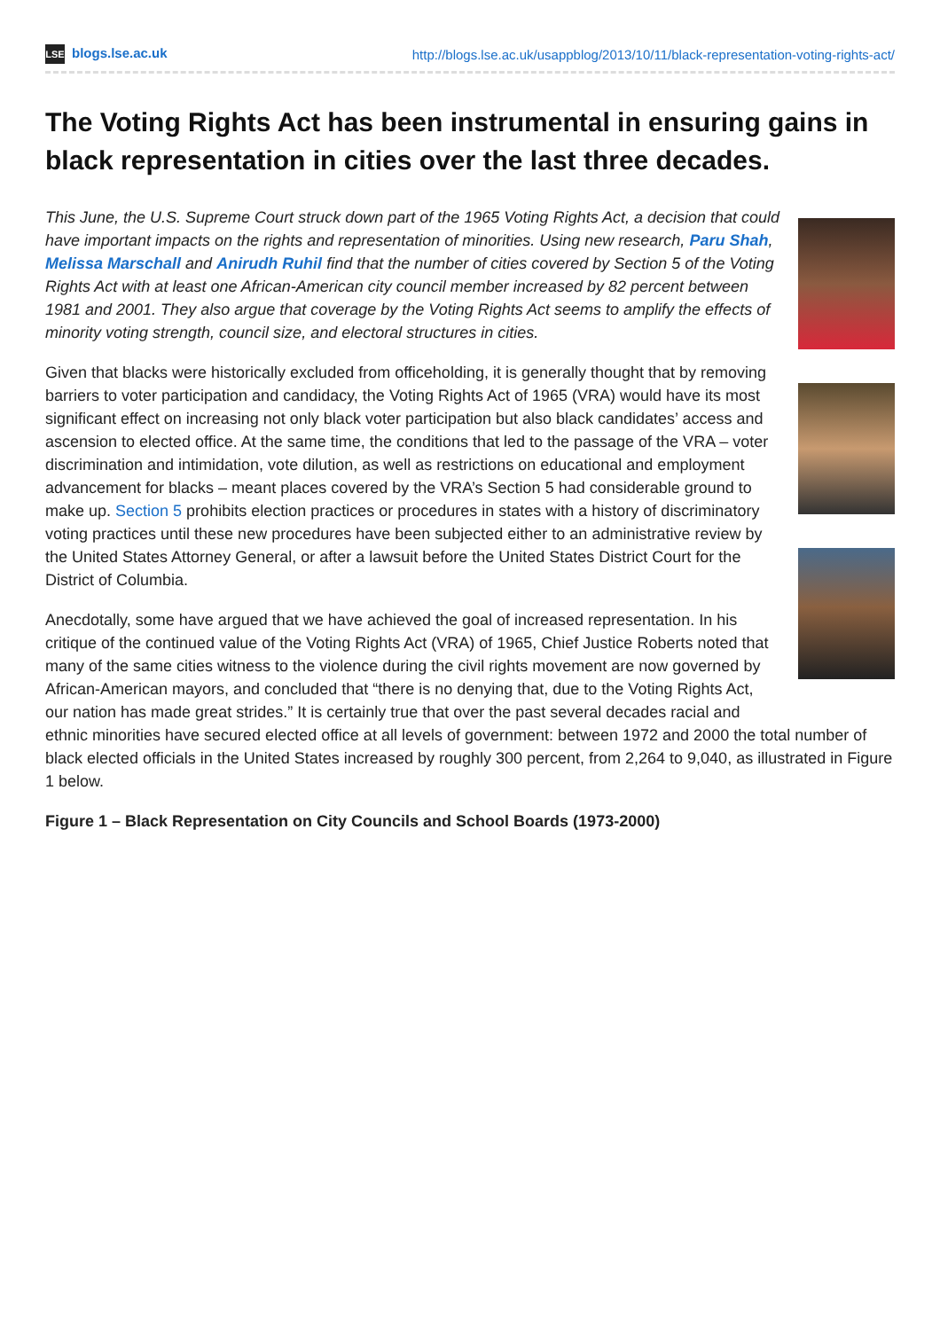LSE blogs.lse.ac.uk http://blogs.lse.ac.uk/usappblog/2013/10/11/black-representation-voting-rights-act/
The Voting Rights Act has been instrumental in ensuring gains in black representation in cities over the last three decades.
This June, the U.S. Supreme Court struck down part of the 1965 Voting Rights Act, a decision that could have important impacts on the rights and representation of minorities. Using new research, Paru Shah, Melissa Marschall and Anirudh Ruhil find that the number of cities covered by Section 5 of the Voting Rights Act with at least one African-American city council member increased by 82 percent between 1981 and 2001. They also argue that coverage by the Voting Rights Act seems to amplify the effects of minority voting strength, council size, and electoral structures in cities.
Given that blacks were historically excluded from officeholding, it is generally thought that by removing barriers to voter participation and candidacy, the Voting Rights Act of 1965 (VRA) would have its most significant effect on increasing not only black voter participation but also black candidates’ access and ascension to elected office. At the same time, the conditions that led to the passage of the VRA – voter discrimination and intimidation, vote dilution, as well as restrictions on educational and employment advancement for blacks – meant places covered by the VRA’s Section 5 had considerable ground to make up. Section 5 prohibits election practices or procedures in states with a history of discriminatory voting practices until these new procedures have been subjected either to an administrative review by the United States Attorney General, or after a lawsuit before the United States District Court for the District of Columbia.
Anecdotally, some have argued that we have achieved the goal of increased representation. In his critique of the continued value of the Voting Rights Act (VRA) of 1965, Chief Justice Roberts noted that many of the same cities witness to the violence during the civil rights movement are now governed by African-American mayors, and concluded that “there is no denying that, due to the Voting Rights Act, our nation has made great strides.” It is certainly true that over the past several decades racial and ethnic minorities have secured elected office at all levels of government: between 1972 and 2000 the total number of black elected officials in the United States increased by roughly 300 percent, from 2,264 to 9,040, as illustrated in Figure 1 below.
Figure 1 – Black Representation on City Councils and School Boards (1973-2000)